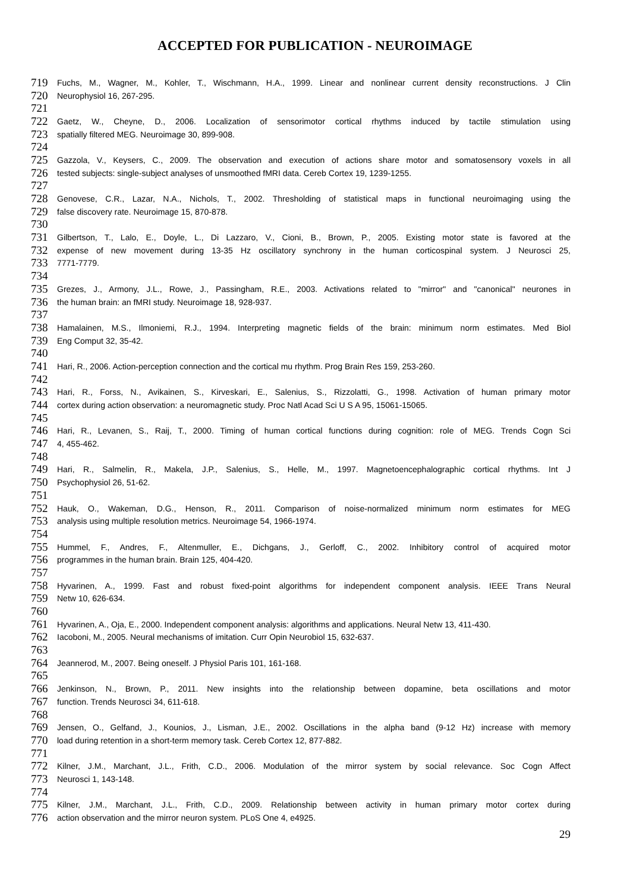ACCEPTED FOR PUBLICATION - NEUROIMAGE
719 Fuchs, M., Wagner, M., Kohler, T., Wischmann, H.A., 1999. Linear and nonlinear current density reconstructions. J Clin
720 Neurophysiol 16, 267-295.
721
722 Gaetz, W., Cheyne, D., 2006. Localization of sensorimotor cortical rhythms induced by tactile stimulation using
723 spatially filtered MEG. Neuroimage 30, 899-908.
724
725 Gazzola, V., Keysers, C., 2009. The observation and execution of actions share motor and somatosensory voxels in all
726 tested subjects: single-subject analyses of unsmoothed fMRI data. Cereb Cortex 19, 1239-1255.
727
728 Genovese, C.R., Lazar, N.A., Nichols, T., 2002. Thresholding of statistical maps in functional neuroimaging using the
729 false discovery rate. Neuroimage 15, 870-878.
730
731 Gilbertson, T., Lalo, E., Doyle, L., Di Lazzaro, V., Cioni, B., Brown, P., 2005. Existing motor state is favored at the
732 expense of new movement during 13-35 Hz oscillatory synchrony in the human corticospinal system. J Neurosci 25,
733 7771-7779.
734
735 Grezes, J., Armony, J.L., Rowe, J., Passingham, R.E., 2003. Activations related to "mirror" and "canonical" neurones in
736 the human brain: an fMRI study. Neuroimage 18, 928-937.
737
738 Hamalainen, M.S., Ilmoniemi, R.J., 1994. Interpreting magnetic fields of the brain: minimum norm estimates. Med Biol
739 Eng Comput 32, 35-42.
740
741 Hari, R., 2006. Action-perception connection and the cortical mu rhythm. Prog Brain Res 159, 253-260.
742
743 Hari, R., Forss, N., Avikainen, S., Kirveskari, E., Salenius, S., Rizzolatti, G., 1998. Activation of human primary motor
744 cortex during action observation: a neuromagnetic study. Proc Natl Acad Sci U S A 95, 15061-15065.
745
746 Hari, R., Levanen, S., Raij, T., 2000. Timing of human cortical functions during cognition: role of MEG. Trends Cogn Sci
747 4, 455-462.
748
749 Hari, R., Salmelin, R., Makela, J.P., Salenius, S., Helle, M., 1997. Magnetoencephalographic cortical rhythms. Int J
750 Psychophysiol 26, 51-62.
751
752 Hauk, O., Wakeman, D.G., Henson, R., 2011. Comparison of noise-normalized minimum norm estimates for MEG
753 analysis using multiple resolution metrics. Neuroimage 54, 1966-1974.
754
755 Hummel, F., Andres, F., Altenmuller, E., Dichgans, J., Gerloff, C., 2002. Inhibitory control of acquired motor
756 programmes in the human brain. Brain 125, 404-420.
757
758 Hyvarinen, A., 1999. Fast and robust fixed-point algorithms for independent component analysis. IEEE Trans Neural
759 Netw 10, 626-634.
760
761 Hyvarinen, A., Oja, E., 2000. Independent component analysis: algorithms and applications. Neural Netw 13, 411-430.
762 Iacoboni, M., 2005. Neural mechanisms of imitation. Curr Opin Neurobiol 15, 632-637.
763
764 Jeannerod, M., 2007. Being oneself. J Physiol Paris 101, 161-168.
765
766 Jenkinson, N., Brown, P., 2011. New insights into the relationship between dopamine, beta oscillations and motor
767 function. Trends Neurosci 34, 611-618.
768
769 Jensen, O., Gelfand, J., Kounios, J., Lisman, J.E., 2002. Oscillations in the alpha band (9-12 Hz) increase with memory
770 load during retention in a short-term memory task. Cereb Cortex 12, 877-882.
771
772 Kilner, J.M., Marchant, J.L., Frith, C.D., 2006. Modulation of the mirror system by social relevance. Soc Cogn Affect
773 Neurosci 1, 143-148.
774
775 Kilner, J.M., Marchant, J.L., Frith, C.D., 2009. Relationship between activity in human primary motor cortex during
776 action observation and the mirror neuron system. PLoS One 4, e4925.
29